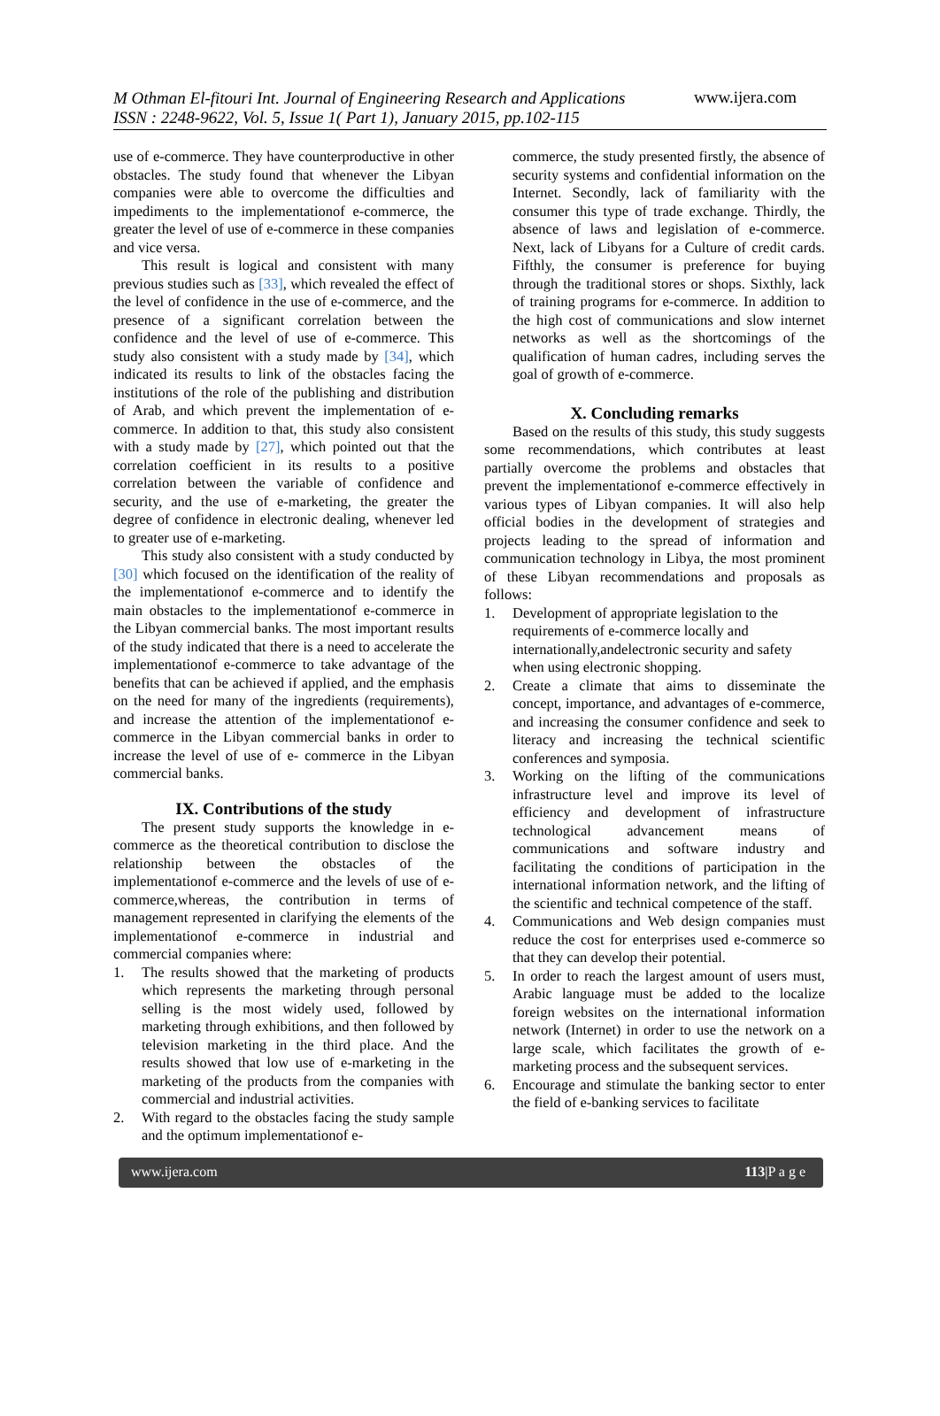M Othman El-fitouri Int. Journal of Engineering Research and Applications
ISSN : 2248-9622, Vol. 5, Issue 1( Part 1), January 2015, pp.102-115
www.ijera.com
use of e-commerce. They have counterproductive in other obstacles. The study found that whenever the Libyan companies were able to overcome the difficulties and impediments to the implementationof e-commerce, the greater the level of use of e-commerce in these companies and vice versa.
This result is logical and consistent with many previous studies such as [33], which revealed the effect of the level of confidence in the use of e-commerce, and the presence of a significant correlation between the confidence and the level of use of e-commerce. This study also consistent with a study made by [34], which indicated its results to link of the obstacles facing the institutions of the role of the publishing and distribution of Arab, and which prevent the implementation of e-commerce. In addition to that, this study also consistent with a study made by [27], which pointed out that the correlation coefficient in its results to a positive correlation between the variable of confidence and security, and the use of e-marketing, the greater the degree of confidence in electronic dealing, whenever led to greater use of e-marketing.
This study also consistent with a study conducted by [30] which focused on the identification of the reality of the implementationof e-commerce and to identify the main obstacles to the implementationof e-commerce in the Libyan commercial banks. The most important results of the study indicated that there is a need to accelerate the implementationof e-commerce to take advantage of the benefits that can be achieved if applied, and the emphasis on the need for many of the ingredients (requirements), and increase the attention of the implementationof e-commerce in the Libyan commercial banks in order to increase the level of use of e- commerce in the Libyan commercial banks.
IX. Contributions of the study
The present study supports the knowledge in e-commerce as the theoretical contribution to disclose the relationship between the obstacles of the implementationof e-commerce and the levels of use of e- commerce,whereas, the contribution in terms of management represented in clarifying the elements of the implementationof e-commerce in industrial and commercial companies where:
1. The results showed that the marketing of products which represents the marketing through personal selling is the most widely used, followed by marketing through exhibitions, and then followed by television marketing in the third place. And the results showed that low use of e-marketing in the marketing of the products from the companies with commercial and industrial activities.
2. With regard to the obstacles facing the study sample and the optimum implementationof e-
commerce, the study presented firstly, the absence of security systems and confidential information on the Internet. Secondly, lack of familiarity with the consumer this type of trade exchange. Thirdly, the absence of laws and legislation of e-commerce. Next, lack of Libyans for a Culture of credit cards. Fifthly, the consumer is preference for buying through the traditional stores or shops. Sixthly, lack of training programs for e-commerce. In addition to the high cost of communications and slow internet networks as well as the shortcomings of the qualification of human cadres, including serves the goal of growth of e-commerce.
X. Concluding remarks
Based on the results of this study, this study suggests some recommendations, which contributes at least partially overcome the problems and obstacles that prevent the implementationof e-commerce effectively in various types of Libyan companies. It will also help official bodies in the development of strategies and projects leading to the spread of information and communication technology in Libya, the most prominent of these Libyan recommendations and proposals as follows:
1. Development of appropriate legislation to the requirements of e-commerce locally and internationally,andelectronic security and safety when using electronic shopping.
2. Create a climate that aims to disseminate the concept, importance, and advantages of e-commerce, and increasing the consumer confidence and seek to literacy and increasing the technical scientific conferences and symposia.
3. Working on the lifting of the communications infrastructure level and improve its level of efficiency and development of infrastructure technological advancement means of communications and software industry and facilitating the conditions of participation in the international information network, and the lifting of the scientific and technical competence of the staff.
4. Communications and Web design companies must reduce the cost for enterprises used e-commerce so that they can develop their potential.
5. In order to reach the largest amount of users must, Arabic language must be added to the localize foreign websites on the international information network (Internet) in order to use the network on a large scale, which facilitates the growth of e-marketing process and the subsequent services.
6. Encourage and stimulate the banking sector to enter the field of e-banking services to facilitate
www.ijera.com 113|P a g e